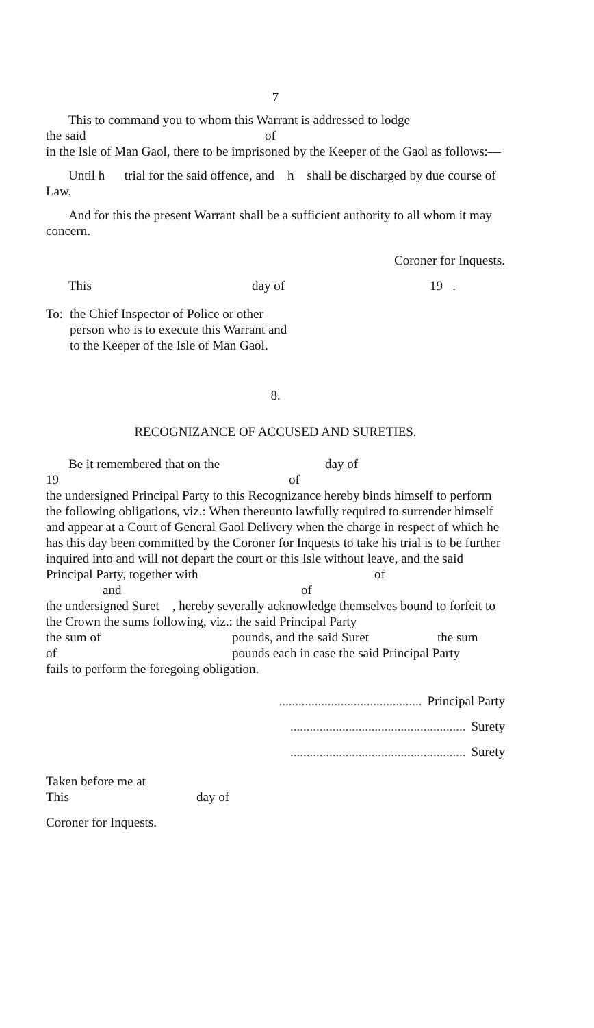7
This to command you to whom this Warrant is addressed to lodge
the said of
in the Isle of Man Gaol, there to be imprisoned by the Keeper of the Gaol as follows:—
Until h trial for the said offence, and h shall be discharged by due course of Law.
And for this the present Warrant shall be a sufficient authority to all whom it may concern.
Coroner for Inquests.
This day of 19 .
To: the Chief Inspector of Police or other person who is to execute this Warrant and to the Keeper of the Isle of Man Gaol.
8.
RECOGNIZANCE OF ACCUSED AND SURETIES.
Be it remembered that on the day of
19 of
the undersigned Principal Party to this Recognizance hereby binds himself to perform the following obligations, viz.: When thereunto lawfully required to surrender himself and appear at a Court of General Gaol Delivery when the charge in respect of which he has this day been committed by the Coroner for Inquests to take his trial is to be further inquired into and will not depart the court or this Isle without leave, and the said
Principal Party, together with of
and of
the undersigned Suret , hereby severally acknowledge themselves bound to forfeit to the Crown the sums following, viz.: the said Principal Party
the sum of pounds, and the said Suret the sum
of pounds each in case the said Principal Party
fails to perform the foregoing obligation.
............................................ Principal Party
...................................................... Surety
...................................................... Surety
Taken before me at
This day of
Coroner for Inquests.